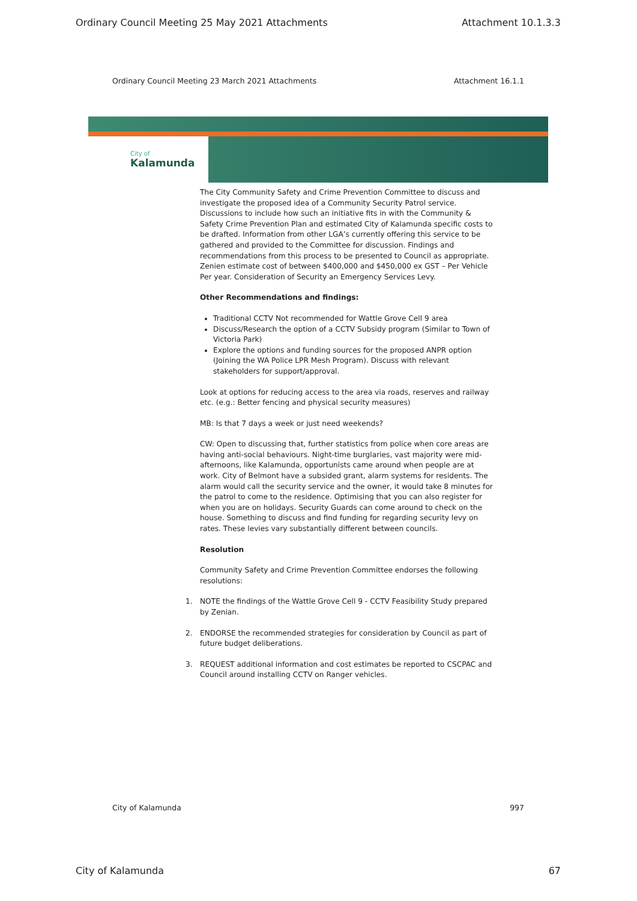Ordinary Council Meeting 25 May 2021 Attachments Attachment 10.1.3.3
Ordinary Council Meeting 23 March 2021 Attachments Attachment 16.1.1
City of
Kalamunda
The City Community Safety and Crime Prevention Committee to discuss and investigate the proposed idea of a Community Security Patrol service. Discussions to include how such an initiative fits in with the Community & Safety Crime Prevention Plan and estimated City of Kalamunda specific costs to be drafted. Information from other LGA’s currently offering this service to be gathered and provided to the Committee for discussion. Findings and recommendations from this process to be presented to Council as appropriate. Zenien estimate cost of between $400,000 and $450,000 ex GST – Per Vehicle Per year. Consideration of Security an Emergency Services Levy.
Other Recommendations and findings:
Traditional CCTV Not recommended for Wattle Grove Cell 9 area
Discuss/Research the option of a CCTV Subsidy program (Similar to Town of Victoria Park)
Explore the options and funding sources for the proposed ANPR option (Joining the WA Police LPR Mesh Program). Discuss with relevant stakeholders for support/approval.
Look at options for reducing access to the area via roads, reserves and railway etc. (e.g.: Better fencing and physical security measures)
MB: Is that 7 days a week or just need weekends?
CW: Open to discussing that, further statistics from police when core areas are having anti-social behaviours. Night-time burglaries, vast majority were mid-afternoons, like Kalamunda, opportunists came around when people are at work. City of Belmont have a subsided grant, alarm systems for residents. The alarm would call the security service and the owner, it would take 8 minutes for the patrol to come to the residence. Optimising that you can also register for when you are on holidays. Security Guards can come around to check on the house. Something to discuss and find funding for regarding security levy on rates. These levies vary substantially different between councils.
Resolution
Community Safety and Crime Prevention Committee endorses the following resolutions:
1. NOTE the findings of the Wattle Grove Cell 9 - CCTV Feasibility Study prepared by Zenian.
2. ENDORSE the recommended strategies for consideration by Council as part of future budget deliberations.
3. REQUEST additional information and cost estimates be reported to CSCPAC and Council around installing CCTV on Ranger vehicles.
City of Kalamunda 997
City of Kalamunda 67